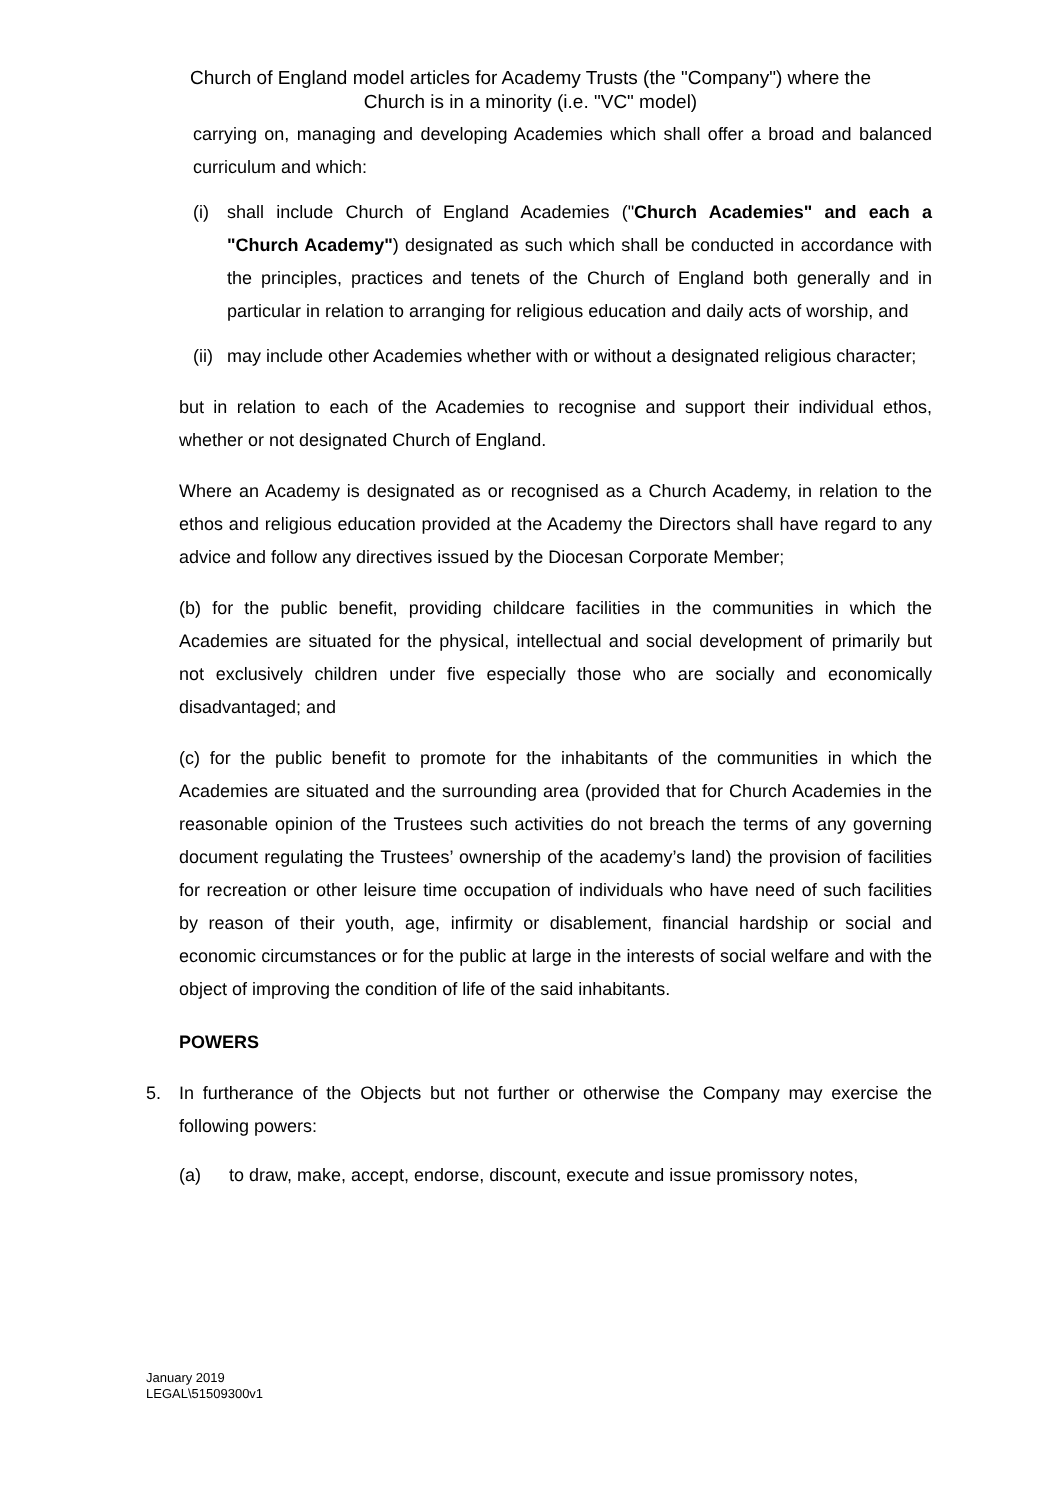Church of England model articles for Academy Trusts (the "Company") where the
Church is in a minority (i.e. "VC" model)
carrying on, managing and developing Academies which shall offer a broad and balanced curriculum and which:
(i) shall include Church of England Academies ("Church Academies" and each a "Church Academy") designated as such which shall be conducted in accordance with the principles, practices and tenets of the Church of England both generally and in particular in relation to arranging for religious education and daily acts of worship, and
(ii)
may include other Academies whether with or without a designated religious character;
but in relation to each of the Academies to recognise and support their individual ethos, whether or not designated Church of England.
Where an Academy is designated as or recognised as a Church Academy, in relation to the ethos and religious education provided at the Academy the Directors shall have regard to any advice and follow any directives issued by the Diocesan Corporate Member;
(b) for the public benefit, providing childcare facilities in the communities in which the Academies are situated for the physical, intellectual and social development of primarily but not exclusively children under five especially those who are socially and economically disadvantaged; and
(c) for the public benefit to promote for the inhabitants of the communities in which the Academies are situated and the surrounding area (provided that for Church Academies in the reasonable opinion of the Trustees such activities do not breach the terms of any governing document regulating the Trustees’ ownership of the academy’s land) the provision of facilities for recreation or other leisure time occupation of individuals who have need of such facilities by reason of their youth, age, infirmity or disablement, financial hardship or social and economic circumstances or for the public at large in the interests of social welfare and with the object of improving the condition of life of the said inhabitants.
POWERS
5. In furtherance of the Objects but not further or otherwise the Company may exercise the following powers:
(a) to draw, make, accept, endorse, discount, execute and issue promissory notes,
January 2019
LEGAL\51509300v1